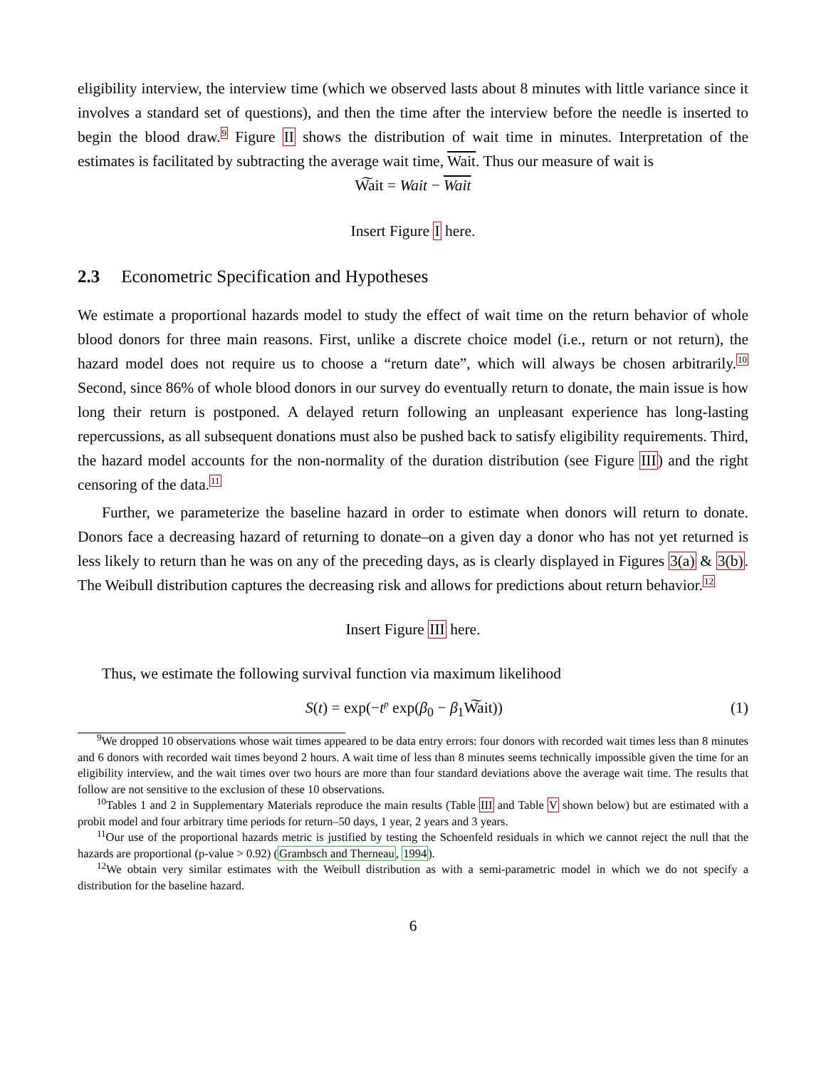eligibility interview, the interview time (which we observed lasts about 8 minutes with little variance since it involves a standard set of questions), and then the time after the interview before the needle is inserted to begin the blood draw.<sup>9</sup> Figure II shows the distribution of wait time in minutes. Interpretation of the estimates is facilitated by subtracting the average wait time, Wait. Thus our measure of wait is
W͠ait = Wait − Wait
Insert Figure I here.
2.3 Econometric Specification and Hypotheses
We estimate a proportional hazards model to study the effect of wait time on the return behavior of whole blood donors for three main reasons. First, unlike a discrete choice model (i.e., return or not return), the hazard model does not require us to choose a “return date”, which will always be chosen arbitrarily.<sup>10</sup> Second, since 86% of whole blood donors in our survey do eventually return to donate, the main issue is how long their return is postponed. A delayed return following an unpleasant experience has long-lasting repercussions, as all subsequent donations must also be pushed back to satisfy eligibility requirements. Third, the hazard model accounts for the non-normality of the duration distribution (see Figure III) and the right censoring of the data.<sup>11</sup>
Further, we parameterize the baseline hazard in order to estimate when donors will return to donate. Donors face a decreasing hazard of returning to donate–on a given day a donor who has not yet returned is less likely to return than he was on any of the preceding days, as is clearly displayed in Figures 3(a) & 3(b). The Weibull distribution captures the decreasing risk and allows for predictions about return behavior.<sup>12</sup>
Insert Figure III here.
Thus, we estimate the following survival function via maximum likelihood
S(t) = exp(−t<sup>p</sup> exp(β<sub>0</sub> − β<sub>1</sub>W͠ait)) (1)
<sup>9</sup> We dropped 10 observations whose wait times appeared to be data entry errors: four donors with recorded wait times less than 8 minutes and 6 donors with recorded wait times beyond 2 hours. A wait time of less than 8 minutes seems technically impossible given the time for an eligibility interview, and the wait times over two hours are more than four standard deviations above the average wait time. The results that follow are not sensitive to the exclusion of these 10 observations.
<sup>10</sup> Tables 1 and 2 in Supplementary Materials reproduce the main results (Table III and Table V shown below) but are estimated with a probit model and four arbitrary time periods for return–50 days, 1 year, 2 years and 3 years.
<sup>11</sup> Our use of the proportional hazards metric is justified by testing the Schoenfeld residuals in which we cannot reject the null that the hazards are proportional (p-value > 0.92) (Grambsch and Therneau, 1994).
<sup>12</sup> We obtain very similar estimates with the Weibull distribution as with a semi-parametric model in which we do not specify a distribution for the baseline hazard.
6